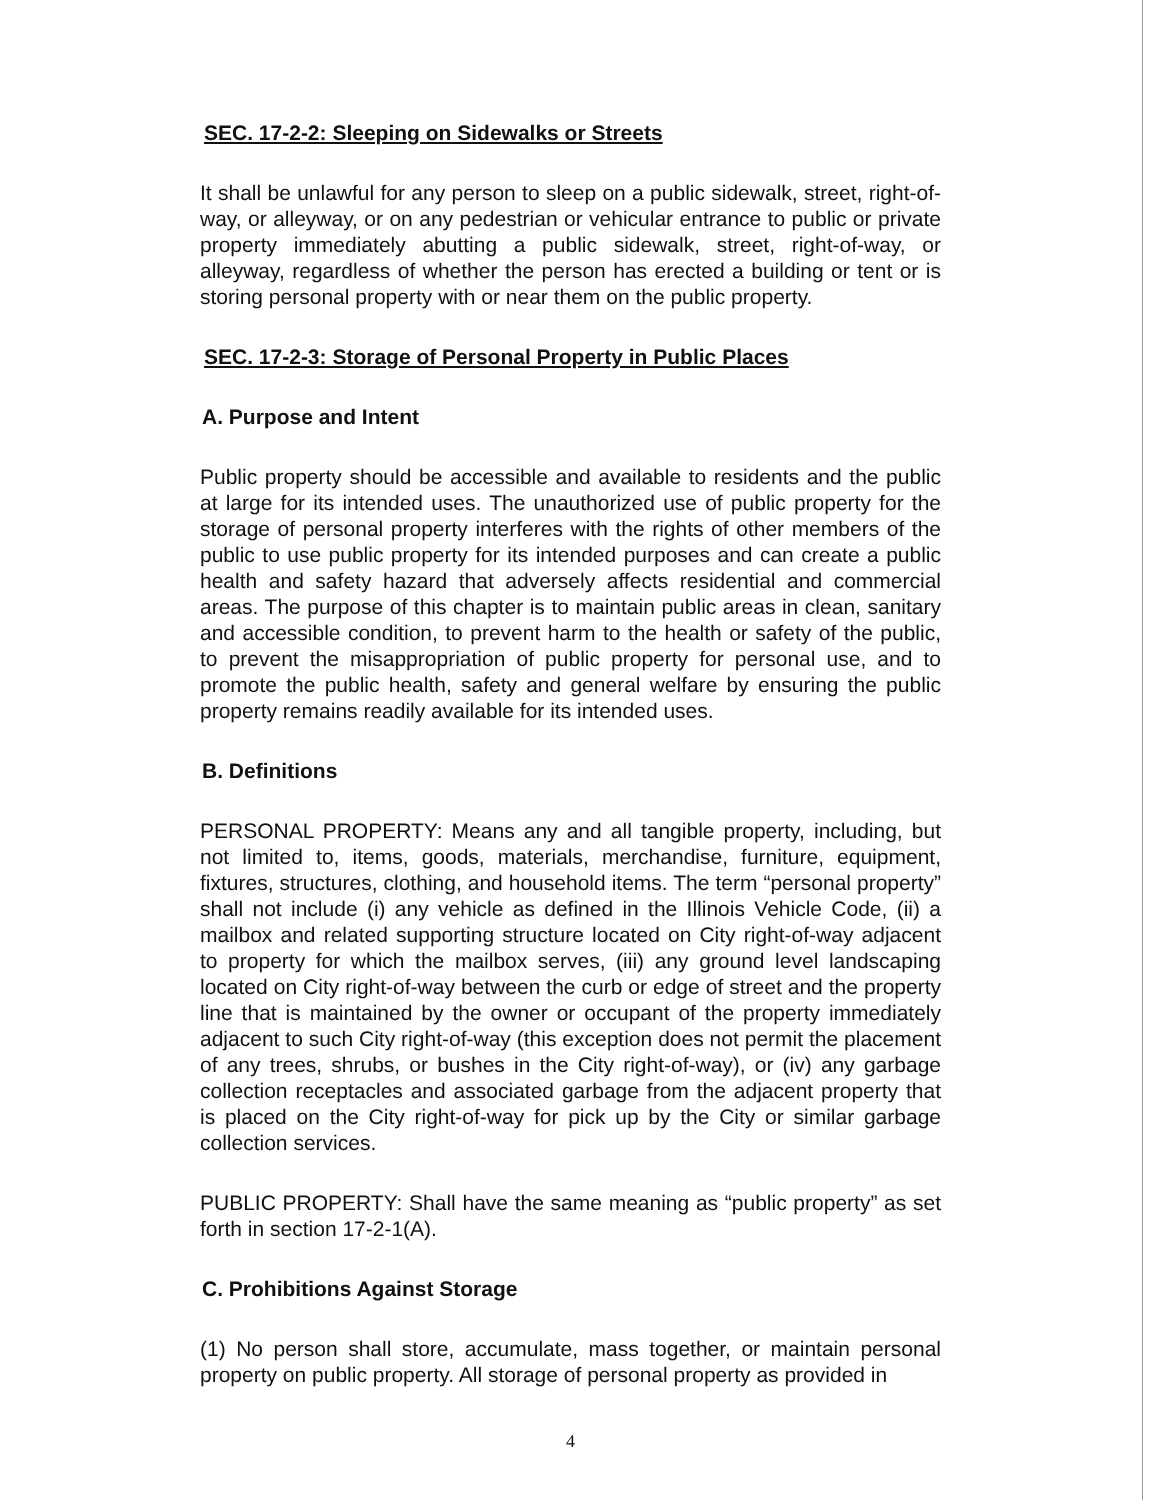SEC. 17-2-2: Sleeping on Sidewalks or Streets
It shall be unlawful for any person to sleep on a public sidewalk, street, right-of-way, or alleyway, or on any pedestrian or vehicular entrance to public or private property immediately abutting a public sidewalk, street, right-of-way, or alleyway, regardless of whether the person has erected a building or tent or is storing personal property with or near them on the public property.
SEC. 17-2-3: Storage of Personal Property in Public Places
A. Purpose and Intent
Public property should be accessible and available to residents and the public at large for its intended uses. The unauthorized use of public property for the storage of personal property interferes with the rights of other members of the public to use public property for its intended purposes and can create a public health and safety hazard that adversely affects residential and commercial areas. The purpose of this chapter is to maintain public areas in clean, sanitary and accessible condition, to prevent harm to the health or safety of the public, to prevent the misappropriation of public property for personal use, and to promote the public health, safety and general welfare by ensuring the public property remains readily available for its intended uses.
B. Definitions
PERSONAL PROPERTY: Means any and all tangible property, including, but not limited to, items, goods, materials, merchandise, furniture, equipment, fixtures, structures, clothing, and household items. The term “personal property” shall not include (i) any vehicle as defined in the Illinois Vehicle Code, (ii) a mailbox and related supporting structure located on City right-of-way adjacent to property for which the mailbox serves, (iii) any ground level landscaping located on City right-of-way between the curb or edge of street and the property line that is maintained by the owner or occupant of the property immediately adjacent to such City right-of-way (this exception does not permit the placement of any trees, shrubs, or bushes in the City right-of-way), or (iv) any garbage collection receptacles and associated garbage from the adjacent property that is placed on the City right-of-way for pick up by the City or similar garbage collection services.
PUBLIC PROPERTY: Shall have the same meaning as “public property” as set forth in section 17-2-1(A).
C. Prohibitions Against Storage
(1) No person shall store, accumulate, mass together, or maintain personal property on public property. All storage of personal property as provided in
4